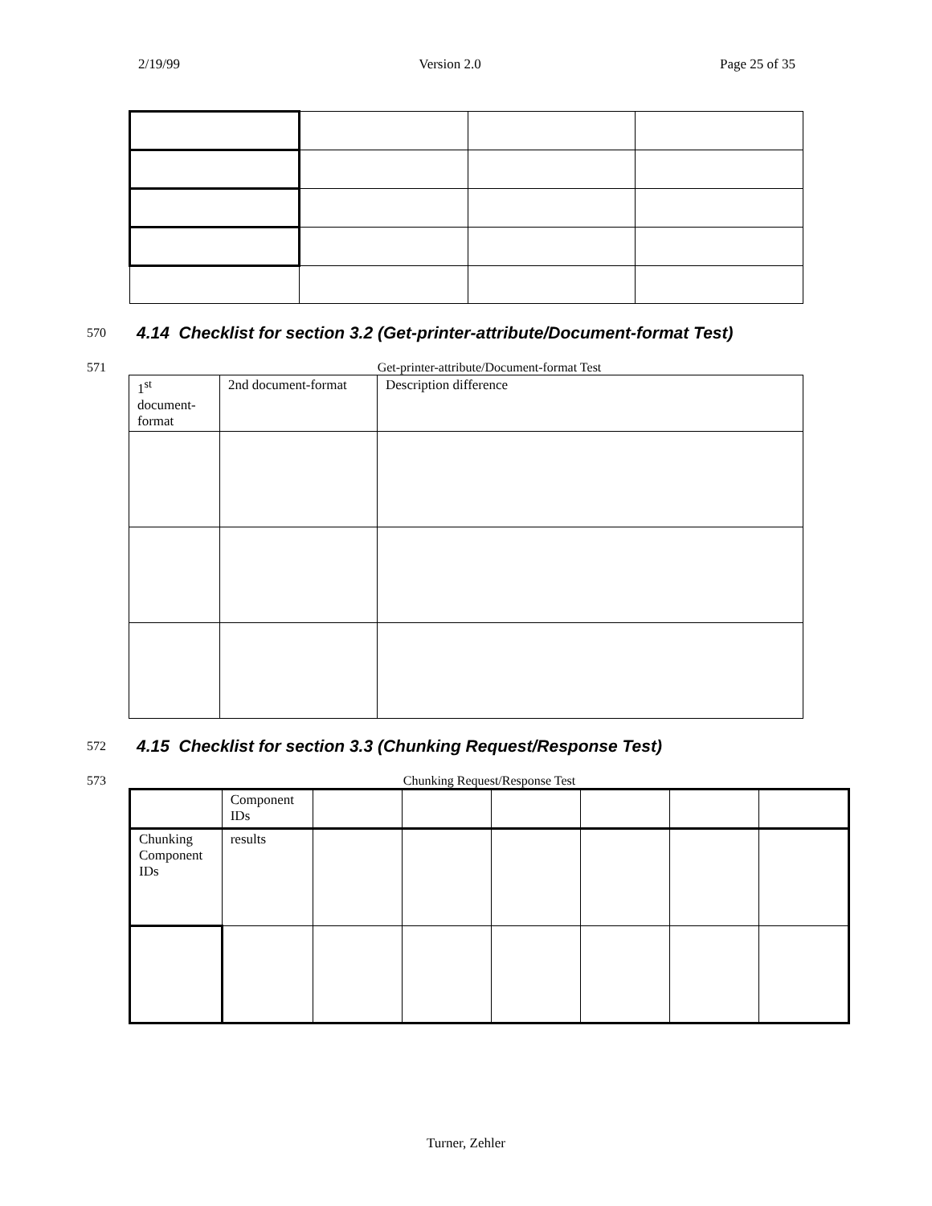2/19/99 Version 2.0 Page 25 of 35
570 4.14 Checklist for section 3.2 (Get-printer-attribute/Document-format Test)
571 Get-printer-attribute/Document-format Test
| 1<sup>st</sup> document-format | 2nd document-format | Description difference |
572 4.15 Checklist for section 3.3 (Chunking Request/Response Test)
573 Chunking Request/Response Test
| | Component IDs | | | | | | |
| Chunking Component IDs | results | | | | | | |
Turner, Zehler